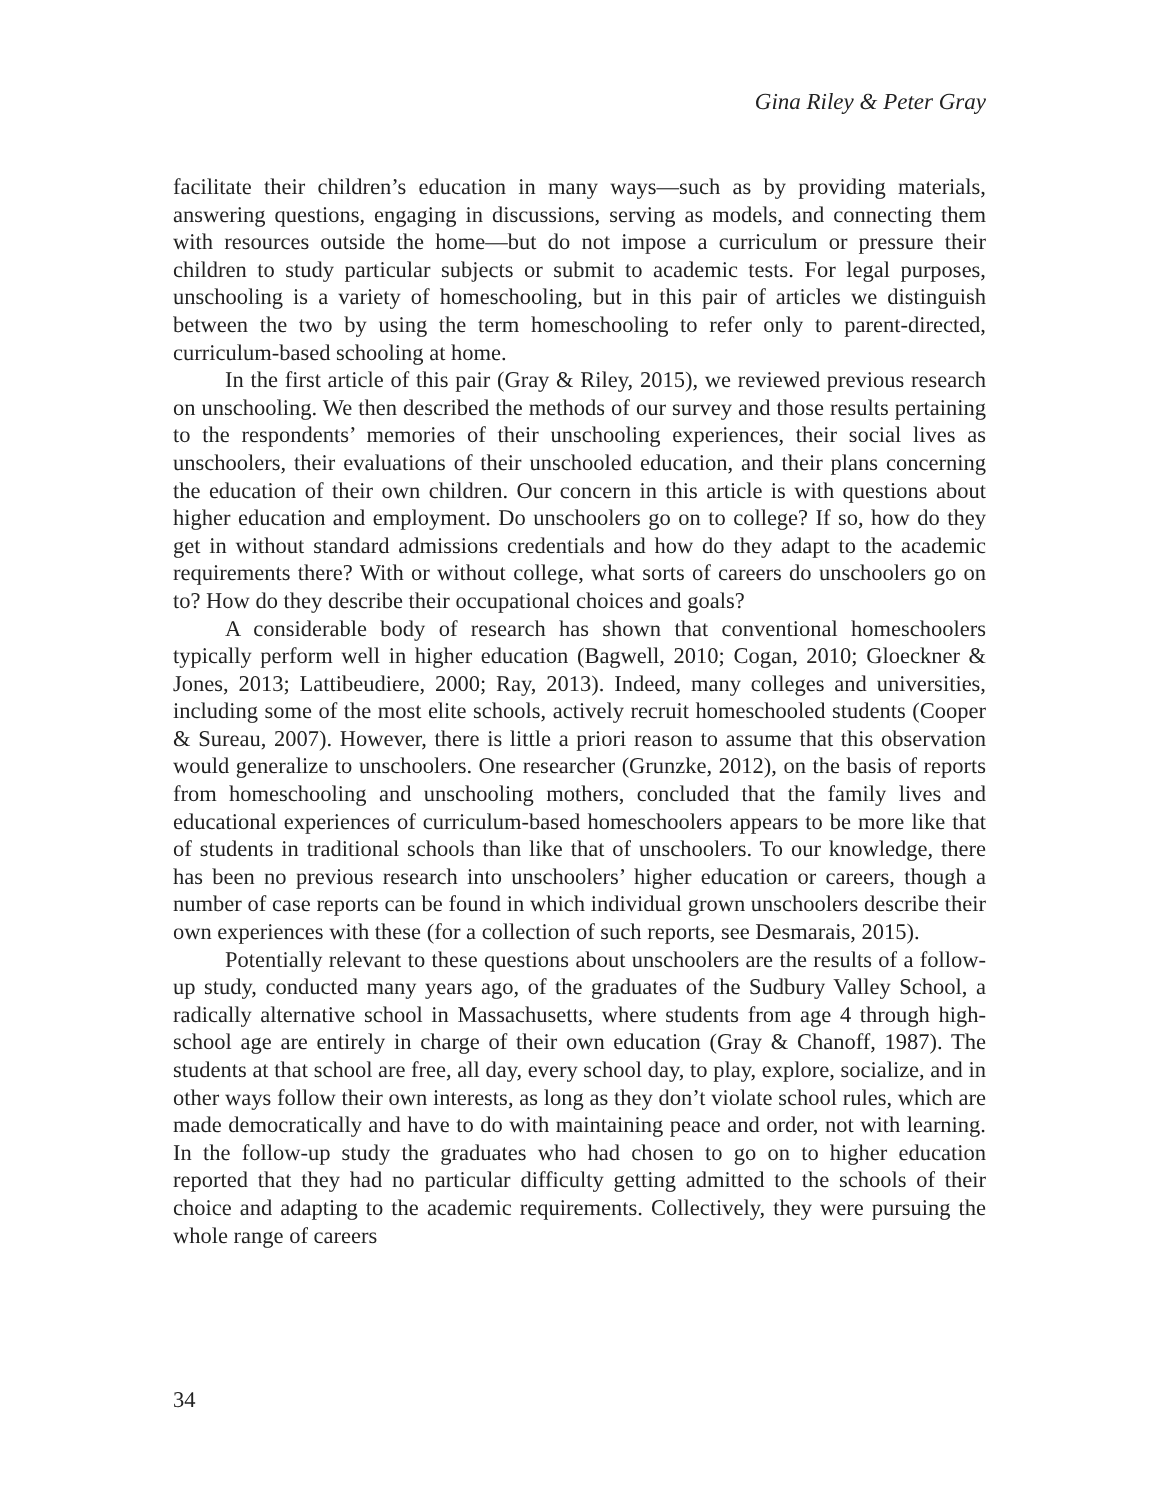Gina Riley & Peter Gray
facilitate their children’s education in many ways—such as by providing materials, answering questions, engaging in discussions, serving as models, and connecting them with resources outside the home—but do not impose a curriculum or pressure their children to study particular subjects or submit to academic tests. For legal purposes, unschooling is a variety of homeschooling, but in this pair of articles we distinguish between the two by using the term homeschooling to refer only to parent-directed, curriculum-based schooling at home.
In the first article of this pair (Gray & Riley, 2015), we reviewed previous research on unschooling. We then described the methods of our survey and those results pertaining to the respondents’ memories of their unschooling experiences, their social lives as unschoolers, their evaluations of their unschooled education, and their plans concerning the education of their own children. Our concern in this article is with questions about higher education and employment. Do unschoolers go on to college? If so, how do they get in without standard admissions credentials and how do they adapt to the academic requirements there? With or without college, what sorts of careers do unschoolers go on to? How do they describe their occupational choices and goals?
A considerable body of research has shown that conventional homeschoolers typically perform well in higher education (Bagwell, 2010; Cogan, 2010; Gloeckner & Jones, 2013; Lattibeudiere, 2000; Ray, 2013). Indeed, many colleges and universities, including some of the most elite schools, actively recruit homeschooled students (Cooper & Sureau, 2007). However, there is little a priori reason to assume that this observation would generalize to unschoolers. One researcher (Grunzke, 2012), on the basis of reports from homeschooling and unschooling mothers, concluded that the family lives and educational experiences of curriculum-based homeschoolers appears to be more like that of students in traditional schools than like that of unschoolers. To our knowledge, there has been no previous research into unschoolers’ higher education or careers, though a number of case reports can be found in which individual grown unschoolers describe their own experiences with these (for a collection of such reports, see Desmarais, 2015).
Potentially relevant to these questions about unschoolers are the results of a follow-up study, conducted many years ago, of the graduates of the Sudbury Valley School, a radically alternative school in Massachusetts, where students from age 4 through high-school age are entirely in charge of their own education (Gray & Chanoff, 1987). The students at that school are free, all day, every school day, to play, explore, socialize, and in other ways follow their own interests, as long as they don’t violate school rules, which are made democratically and have to do with maintaining peace and order, not with learning. In the follow-up study the graduates who had chosen to go on to higher education reported that they had no particular difficulty getting admitted to the schools of their choice and adapting to the academic requirements. Collectively, they were pursuing the whole range of careers
34